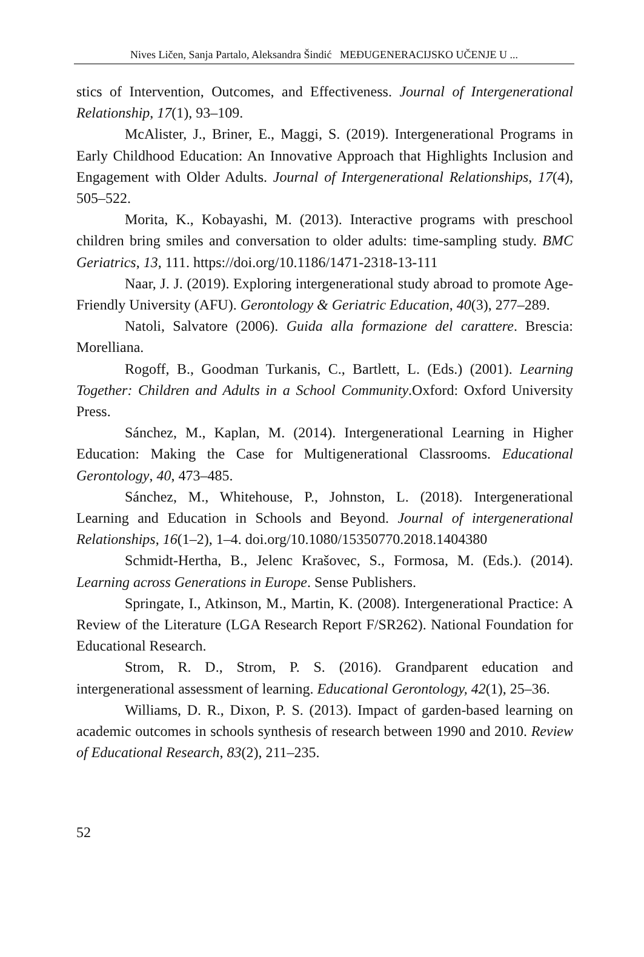Nives Ličen, Sanja Partalo, Aleksandra Šindić MEĐUGENERACIJSKO UČENJE U ...
stics of Intervention, Outcomes, and Effectiveness. Journal of Intergenerational Relationship, 17(1), 93–109.
McAlister, J., Briner, E., Maggi, S. (2019). Intergenerational Programs in Early Childhood Education: An Innovative Approach that Highlights Inclusion and Engagement with Older Adults. Journal of Intergenerational Relationships, 17(4), 505–522.
Morita, K., Kobayashi, M. (2013). Interactive programs with preschool children bring smiles and conversation to older adults: time-sampling study. BMC Geriatrics, 13, 111. https://doi.org/10.1186/1471-2318-13-111
Naar, J. J. (2019). Exploring intergenerational study abroad to promote Age-Friendly University (AFU). Gerontology & Geriatric Education, 40(3), 277–289.
Natoli, Salvatore (2006). Guida alla formazione del carattere. Brescia: Morelliana.
Rogoff, B., Goodman Turkanis, C., Bartlett, L. (Eds.) (2001). Learning Together: Children and Adults in a School Community.Oxford: Oxford University Press.
Sánchez, M., Kaplan, M. (2014). Intergenerational Learning in Higher Education: Making the Case for Multigenerational Classrooms. Educational Gerontology, 40, 473–485.
Sánchez, M., Whitehouse, P., Johnston, L. (2018). Intergenerational Learning and Education in Schools and Beyond. Journal of intergenerational Relationships, 16(1–2), 1–4. doi.org/10.1080/15350770.2018.1404380
Schmidt-Hertha, B., Jelenc Krašovec, S., Formosa, M. (Eds.). (2014). Learning across Generations in Europe. Sense Publishers.
Springate, I., Atkinson, M., Martin, K. (2008). Intergenerational Practice: A Review of the Literature (LGA Research Report F/SR262). National Foundation for Educational Research.
Strom, R. D., Strom, P. S. (2016). Grandparent education and intergenerational assessment of learning. Educational Gerontology, 42(1), 25–36.
Williams, D. R., Dixon, P. S. (2013). Impact of garden-based learning on academic outcomes in schools synthesis of research between 1990 and 2010. Review of Educational Research, 83(2), 211–235.
52